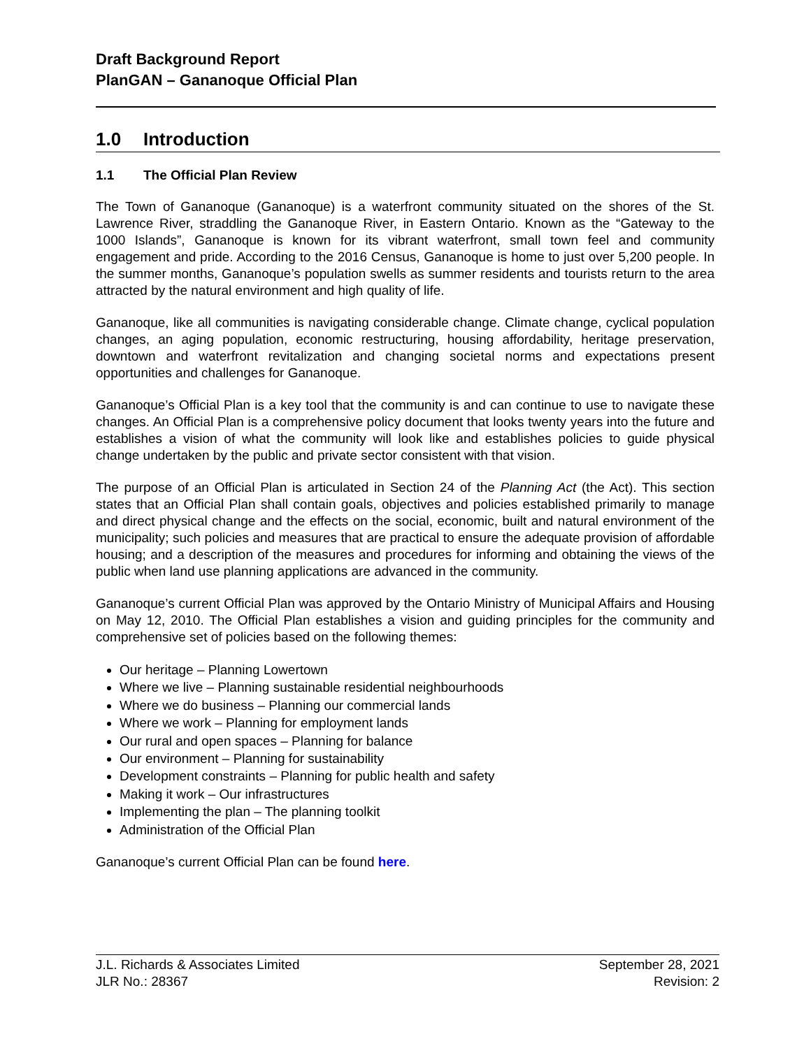Draft Background Report
PlanGAN – Gananoque Official Plan
1.0 Introduction
1.1 The Official Plan Review
The Town of Gananoque (Gananoque) is a waterfront community situated on the shores of the St. Lawrence River, straddling the Gananoque River, in Eastern Ontario. Known as the “Gateway to the 1000 Islands”, Gananoque is known for its vibrant waterfront, small town feel and community engagement and pride. According to the 2016 Census, Gananoque is home to just over 5,200 people. In the summer months, Gananoque’s population swells as summer residents and tourists return to the area attracted by the natural environment and high quality of life.
Gananoque, like all communities is navigating considerable change. Climate change, cyclical population changes, an aging population, economic restructuring, housing affordability, heritage preservation, downtown and waterfront revitalization and changing societal norms and expectations present opportunities and challenges for Gananoque.
Gananoque’s Official Plan is a key tool that the community is and can continue to use to navigate these changes. An Official Plan is a comprehensive policy document that looks twenty years into the future and establishes a vision of what the community will look like and establishes policies to guide physical change undertaken by the public and private sector consistent with that vision.
The purpose of an Official Plan is articulated in Section 24 of the Planning Act (the Act). This section states that an Official Plan shall contain goals, objectives and policies established primarily to manage and direct physical change and the effects on the social, economic, built and natural environment of the municipality; such policies and measures that are practical to ensure the adequate provision of affordable housing; and a description of the measures and procedures for informing and obtaining the views of the public when land use planning applications are advanced in the community.
Gananoque’s current Official Plan was approved by the Ontario Ministry of Municipal Affairs and Housing on May 12, 2010. The Official Plan establishes a vision and guiding principles for the community and comprehensive set of policies based on the following themes:
Our heritage – Planning Lowertown
Where we live – Planning sustainable residential neighbourhoods
Where we do business – Planning our commercial lands
Where we work – Planning for employment lands
Our rural and open spaces – Planning for balance
Our environment – Planning for sustainability
Development constraints – Planning for public health and safety
Making it work – Our infrastructures
Implementing the plan – The planning toolkit
Administration of the Official Plan
Gananoque’s current Official Plan can be found here.
J.L. Richards & Associates Limited
JLR No.: 28367
September 28, 2021
Revision: 2